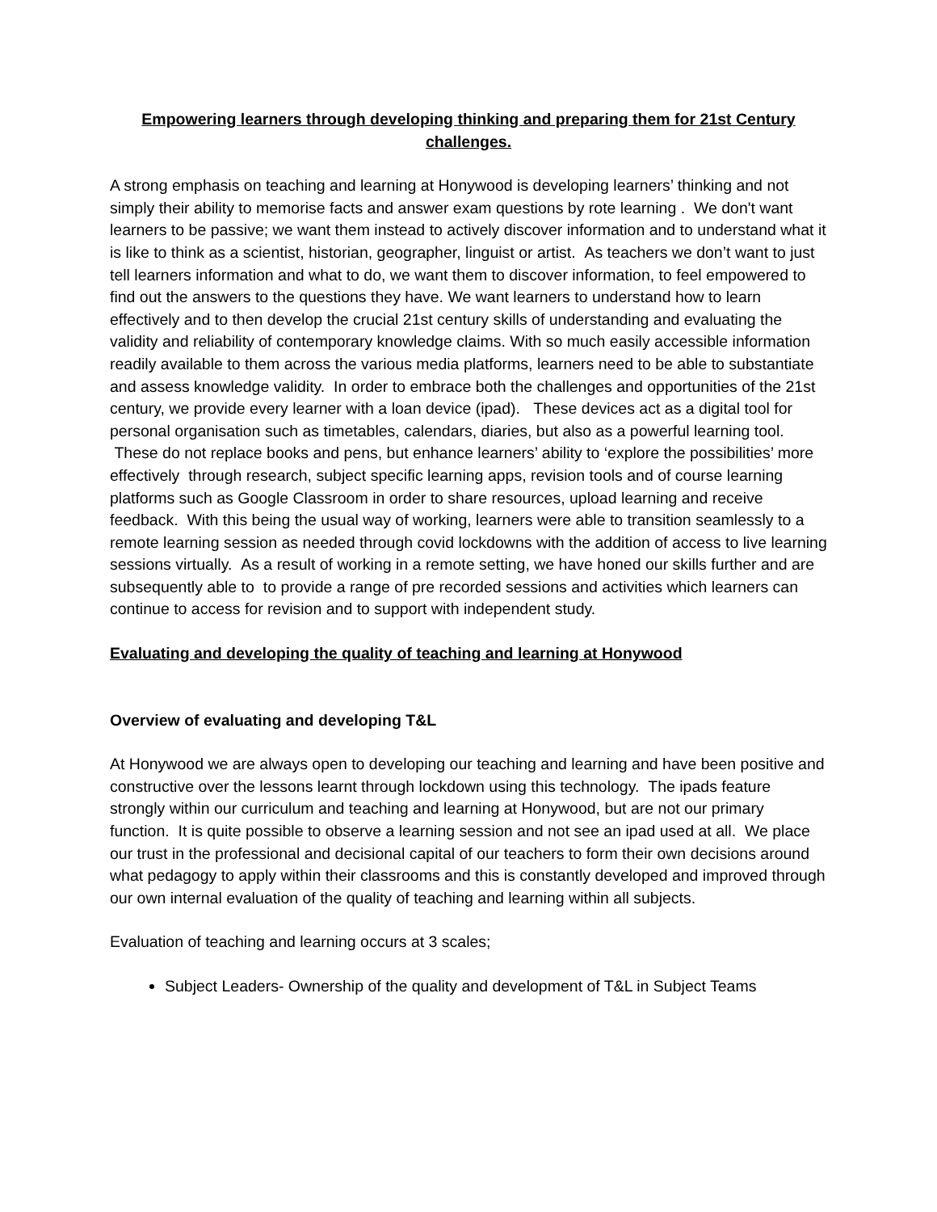Empowering learners through developing thinking and preparing them for 21st Century challenges.
A strong emphasis on teaching and learning at Honywood is developing learners’ thinking and not simply their ability to memorise facts and answer exam questions by rote learning . We don't want learners to be passive; we want them instead to actively discover information and to understand what it is like to think as a scientist, historian, geographer, linguist or artist. As teachers we don’t want to just tell learners information and what to do, we want them to discover information, to feel empowered to find out the answers to the questions they have. We want learners to understand how to learn effectively and to then develop the crucial 21st century skills of understanding and evaluating the validity and reliability of contemporary knowledge claims. With so much easily accessible information readily available to them across the various media platforms, learners need to be able to substantiate and assess knowledge validity. In order to embrace both the challenges and opportunities of the 21st century, we provide every learner with a loan device (ipad). These devices act as a digital tool for personal organisation such as timetables, calendars, diaries, but also as a powerful learning tool. These do not replace books and pens, but enhance learners’ ability to ‘explore the possibilities’ more effectively through research, subject specific learning apps, revision tools and of course learning platforms such as Google Classroom in order to share resources, upload learning and receive feedback. With this being the usual way of working, learners were able to transition seamlessly to a remote learning session as needed through covid lockdowns with the addition of access to live learning sessions virtually. As a result of working in a remote setting, we have honed our skills further and are subsequently able to to provide a range of pre recorded sessions and activities which learners can continue to access for revision and to support with independent study.
Evaluating and developing the quality of teaching and learning at Honywood
Overview of evaluating and developing T&L
At Honywood we are always open to developing our teaching and learning and have been positive and constructive over the lessons learnt through lockdown using this technology. The ipads feature strongly within our curriculum and teaching and learning at Honywood, but are not our primary function. It is quite possible to observe a learning session and not see an ipad used at all. We place our trust in the professional and decisional capital of our teachers to form their own decisions around what pedagogy to apply within their classrooms and this is constantly developed and improved through our own internal evaluation of the quality of teaching and learning within all subjects.
Evaluation of teaching and learning occurs at 3 scales;
Subject Leaders- Ownership of the quality and development of T&L in Subject Teams